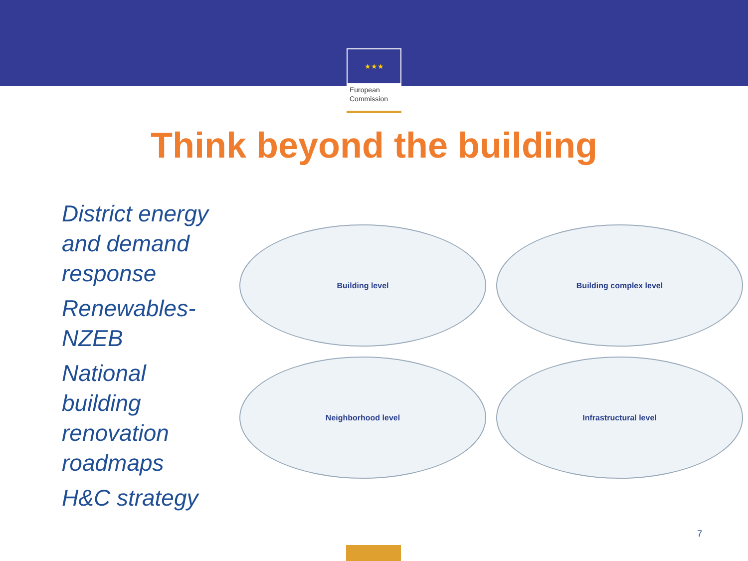★★★
European
Commission
Think beyond the building
District energy
and demand
response
Renewables-
NZEB
National
building
renovation
roadmaps
H&C strategy
Building level
Building complex level
Neighborhood level
Infrastructural level
7